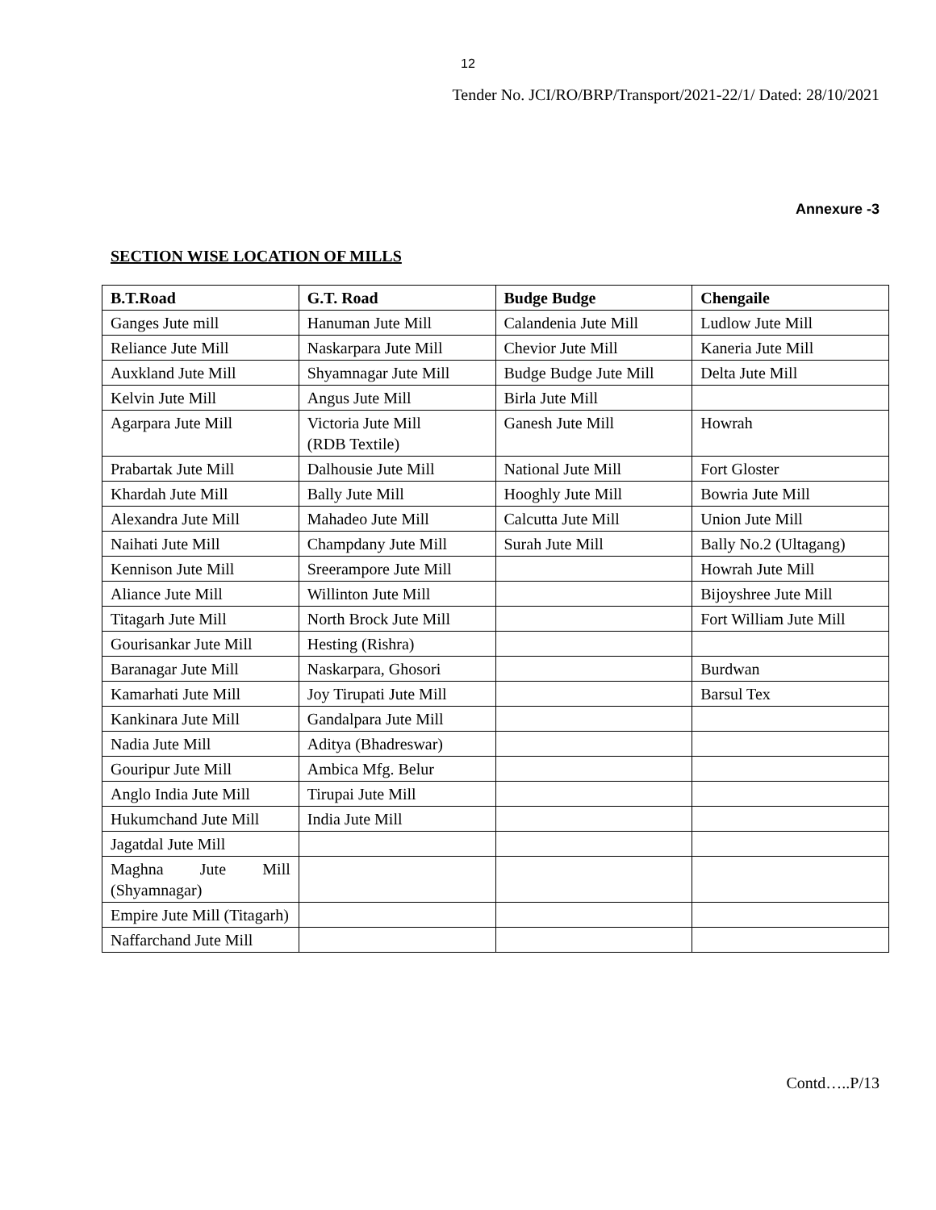12
Tender No. JCI/RO/BRP/Transport/2021-22/1/ Dated: 28/10/2021
Annexure -3
SECTION WISE LOCATION OF MILLS
| B.T.Road | G.T. Road | Budge Budge | Chengaile |
| --- | --- | --- | --- |
| Ganges Jute mill | Hanuman Jute Mill | Calandenia Jute Mill | Ludlow Jute Mill |
| Reliance Jute Mill | Naskarpara Jute Mill | Chevior Jute Mill | Kaneria Jute Mill |
| Auxkland Jute Mill | Shyamnagar Jute Mill | Budge Budge Jute Mill | Delta Jute Mill |
| Kelvin Jute Mill | Angus Jute Mill | Birla Jute Mill | |
| Agarpara Jute Mill | Victoria Jute Mill (RDB Textile) | Ganesh Jute Mill | Howrah |
| Prabartak Jute Mill | Dalhousie Jute Mill | National Jute Mill | Fort Gloster |
| Khardah Jute Mill | Bally Jute Mill | Hooghly Jute Mill | Bowria Jute Mill |
| Alexandra Jute Mill | Mahadeo Jute Mill | Calcutta Jute Mill | Union Jute Mill |
| Naihati Jute Mill | Champdany Jute Mill | Surah Jute Mill | Bally No.2 (Ultagang) |
| Kennison Jute Mill | Sreerampore Jute Mill | | Howrah Jute Mill |
| Aliance Jute Mill | Willinton Jute Mill | | Bijoyshree Jute Mill |
| Titagarh Jute Mill | North Brock Jute Mill | | Fort William Jute Mill |
| Gourisankar Jute Mill | Hesting (Rishra) | | |
| Baranagar Jute Mill | Naskarpara, Ghosori | | Burdwan |
| Kamarhati Jute Mill | Joy Tirupati Jute Mill | | Barsul Tex |
| Kankinara Jute Mill | Gandalpara Jute Mill | | |
| Nadia Jute Mill | Aditya (Bhadreswar) | | |
| Gouripur Jute Mill | Ambica Mfg. Belur | | |
| Anglo India Jute Mill | Tirupai Jute Mill | | |
| Hukumchand Jute Mill | India Jute Mill | | |
| Jagatdal Jute Mill | | | |
| Maghna Jute Mill (Shyamnagar) | | | |
| Empire Jute Mill (Titagarh) | | | |
| Naffarchand Jute Mill | | | |
Contd…..P/13